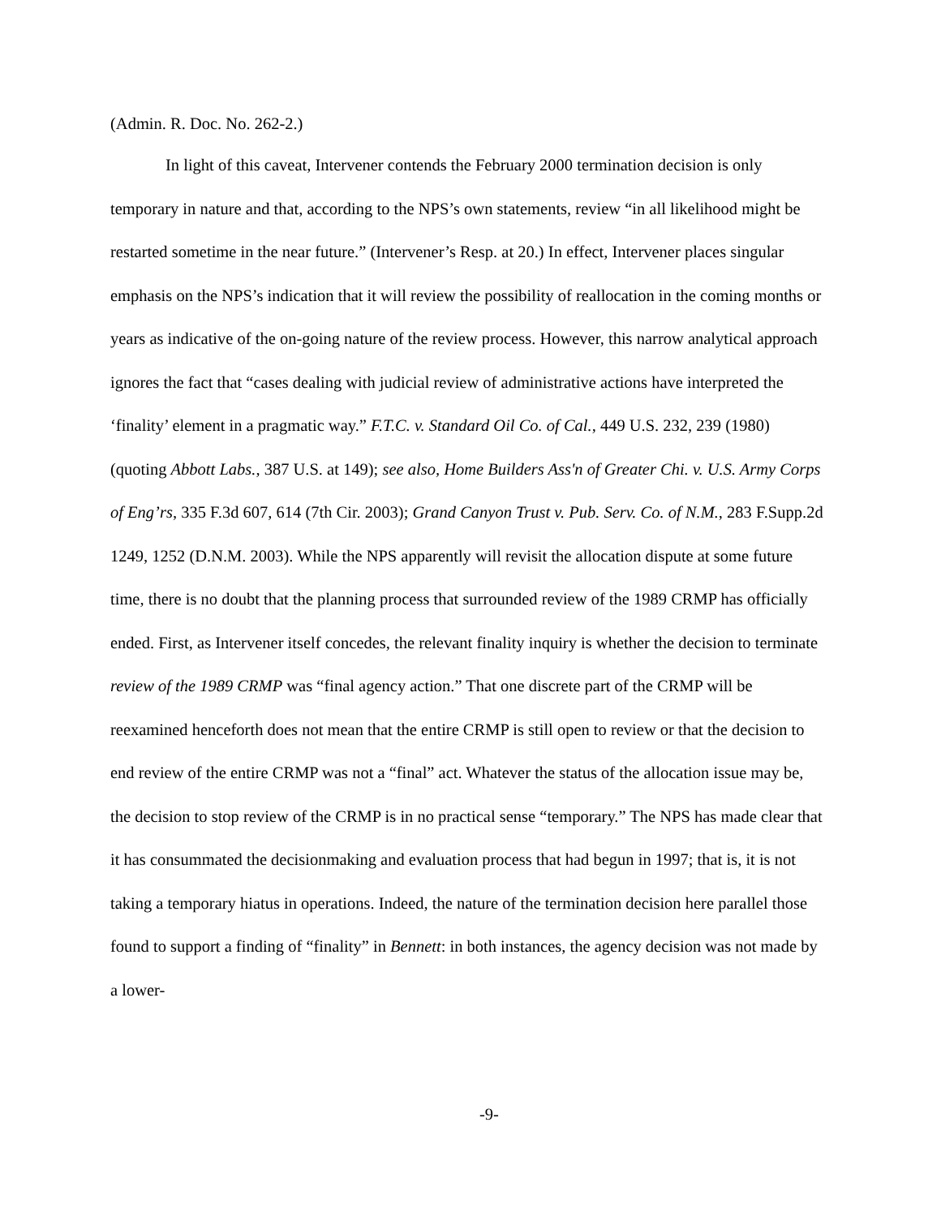(Admin. R. Doc. No. 262-2.)
In light of this caveat, Intervener contends the February 2000 termination decision is only temporary in nature and that, according to the NPS’s own statements, review “in all likelihood might be restarted sometime in the near future.” (Intervener’s Resp. at 20.) In effect, Intervener places singular emphasis on the NPS’s indication that it will review the possibility of reallocation in the coming months or years as indicative of the on-going nature of the review process. However, this narrow analytical approach ignores the fact that “cases dealing with judicial review of administrative actions have interpreted the ‘finality’ element in a pragmatic way.” F.T.C. v. Standard Oil Co. of Cal., 449 U.S. 232, 239 (1980) (quoting Abbott Labs., 387 U.S. at 149); see also, Home Builders Ass'n of Greater Chi. v. U.S. Army Corps of Eng’rs, 335 F.3d 607, 614 (7th Cir. 2003); Grand Canyon Trust v. Pub. Serv. Co. of N.M., 283 F.Supp.2d 1249, 1252 (D.N.M. 2003). While the NPS apparently will revisit the allocation dispute at some future time, there is no doubt that the planning process that surrounded review of the 1989 CRMP has officially ended. First, as Intervener itself concedes, the relevant finality inquiry is whether the decision to terminate review of the 1989 CRMP was “final agency action.” That one discrete part of the CRMP will be reexamined henceforth does not mean that the entire CRMP is still open to review or that the decision to end review of the entire CRMP was not a “final” act. Whatever the status of the allocation issue may be, the decision to stop review of the CRMP is in no practical sense “temporary.” The NPS has made clear that it has consummated the decisionmaking and evaluation process that had begun in 1997; that is, it is not taking a temporary hiatus in operations. Indeed, the nature of the termination decision here parallel those found to support a finding of “finality” in Bennett: in both instances, the agency decision was not made by a lower-
-9-